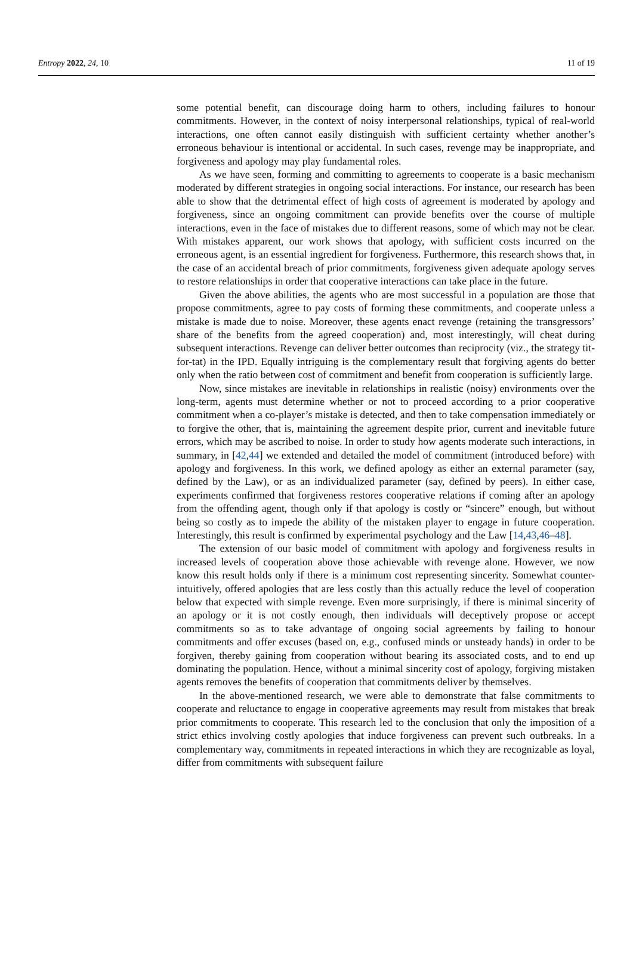Entropy 2022, 24, 10 11 of 19
some potential benefit, can discourage doing harm to others, including failures to honour commitments. However, in the context of noisy interpersonal relationships, typical of real-world interactions, one often cannot easily distinguish with sufficient certainty whether another’s erroneous behaviour is intentional or accidental. In such cases, revenge may be inappropriate, and forgiveness and apology may play fundamental roles.
As we have seen, forming and committing to agreements to cooperate is a basic mechanism moderated by different strategies in ongoing social interactions. For instance, our research has been able to show that the detrimental effect of high costs of agreement is moderated by apology and forgiveness, since an ongoing commitment can provide benefits over the course of multiple interactions, even in the face of mistakes due to different reasons, some of which may not be clear. With mistakes apparent, our work shows that apology, with sufficient costs incurred on the erroneous agent, is an essential ingredient for forgiveness. Furthermore, this research shows that, in the case of an accidental breach of prior commitments, forgiveness given adequate apology serves to restore relationships in order that cooperative interactions can take place in the future.
Given the above abilities, the agents who are most successful in a population are those that propose commitments, agree to pay costs of forming these commitments, and cooperate unless a mistake is made due to noise. Moreover, these agents enact revenge (retaining the transgressors’ share of the benefits from the agreed cooperation) and, most interestingly, will cheat during subsequent interactions. Revenge can deliver better outcomes than reciprocity (viz., the strategy tit-for-tat) in the IPD. Equally intriguing is the complementary result that forgiving agents do better only when the ratio between cost of commitment and benefit from cooperation is sufficiently large.
Now, since mistakes are inevitable in relationships in realistic (noisy) environments over the long-term, agents must determine whether or not to proceed according to a prior cooperative commitment when a co-player’s mistake is detected, and then to take compensation immediately or to forgive the other, that is, maintaining the agreement despite prior, current and inevitable future errors, which may be ascribed to noise. In order to study how agents moderate such interactions, in summary, in [42,44] we extended and detailed the model of commitment (introduced before) with apology and forgiveness. In this work, we defined apology as either an external parameter (say, defined by the Law), or as an individualized parameter (say, defined by peers). In either case, experiments confirmed that forgiveness restores cooperative relations if coming after an apology from the offending agent, though only if that apology is costly or “sincere” enough, but without being so costly as to impede the ability of the mistaken player to engage in future cooperation. Interestingly, this result is confirmed by experimental psychology and the Law [14,43,46–48].
The extension of our basic model of commitment with apology and forgiveness results in increased levels of cooperation above those achievable with revenge alone. However, we now know this result holds only if there is a minimum cost representing sincerity. Somewhat counter-intuitively, offered apologies that are less costly than this actually reduce the level of cooperation below that expected with simple revenge. Even more surprisingly, if there is minimal sincerity of an apology or it is not costly enough, then individuals will deceptively propose or accept commitments so as to take advantage of ongoing social agreements by failing to honour commitments and offer excuses (based on, e.g., confused minds or unsteady hands) in order to be forgiven, thereby gaining from cooperation without bearing its associated costs, and to end up dominating the population. Hence, without a minimal sincerity cost of apology, forgiving mistaken agents removes the benefits of cooperation that commitments deliver by themselves.
In the above-mentioned research, we were able to demonstrate that false commitments to cooperate and reluctance to engage in cooperative agreements may result from mistakes that break prior commitments to cooperate. This research led to the conclusion that only the imposition of a strict ethics involving costly apologies that induce forgiveness can prevent such outbreaks. In a complementary way, commitments in repeated interactions in which they are recognizable as loyal, differ from commitments with subsequent failure